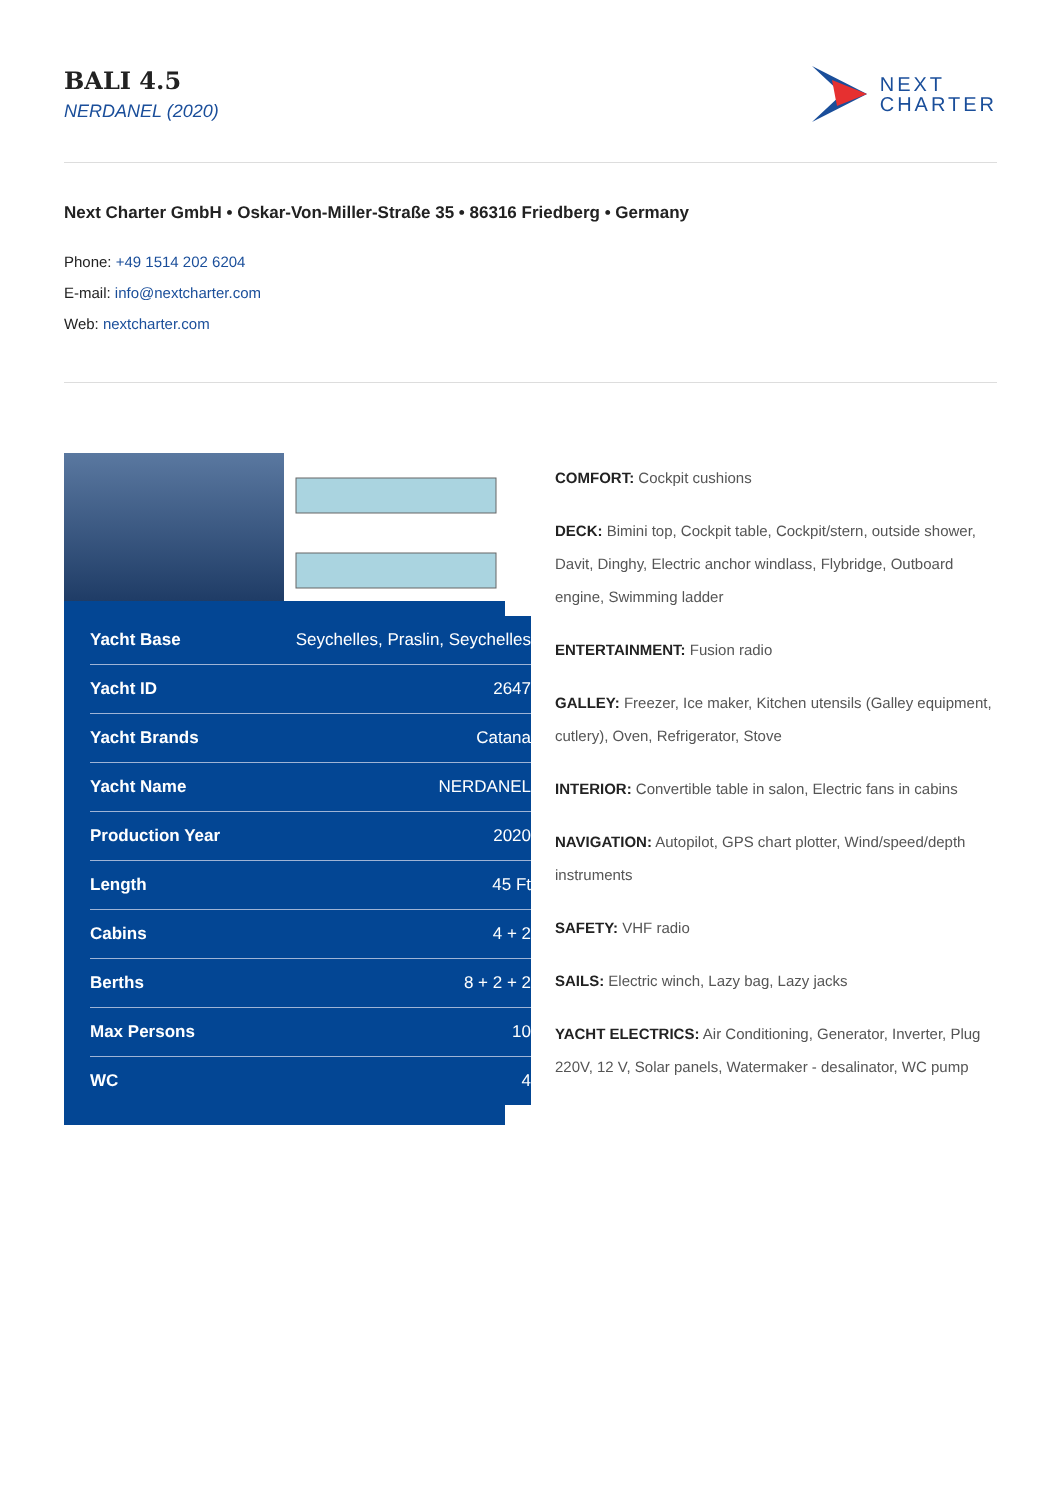BALI 4.5
NERDANEL (2020)
NEXT
CHARTER
Next Charter GmbH • Oskar-Von-Miller-Straße 35 • 86316 Friedberg • Germany
Phone: +49 1514 202 6204
E-mail: info@nextcharter.com
Web: nextcharter.com
| Yacht Base | Seychelles, Praslin, Seychelles |
| Yacht ID | 2647 |
| Yacht Brands | Catana |
| Yacht Name | NERDANEL |
| Production Year | 2020 |
| Length | 45 Ft |
| Cabins | 4 + 2 |
| Berths | 8 + 2 + 2 |
| Max Persons | 10 |
| WC | 4 |
COMFORT: Cockpit cushions
DECK: Bimini top, Cockpit table, Cockpit/stern, outside shower, Davit, Dinghy, Electric anchor windlass, Flybridge, Outboard engine, Swimming ladder
ENTERTAINMENT: Fusion radio
GALLEY: Freezer, Ice maker, Kitchen utensils (Galley equipment, cutlery), Oven, Refrigerator, Stove
INTERIOR: Convertible table in salon, Electric fans in cabins
NAVIGATION: Autopilot, GPS chart plotter, Wind/speed/depth instruments
SAFETY: VHF radio
SAILS: Electric winch, Lazy bag, Lazy jacks
YACHT ELECTRICS: Air Conditioning, Generator, Inverter, Plug 220V, 12 V, Solar panels, Watermaker - desalinator, WC pump